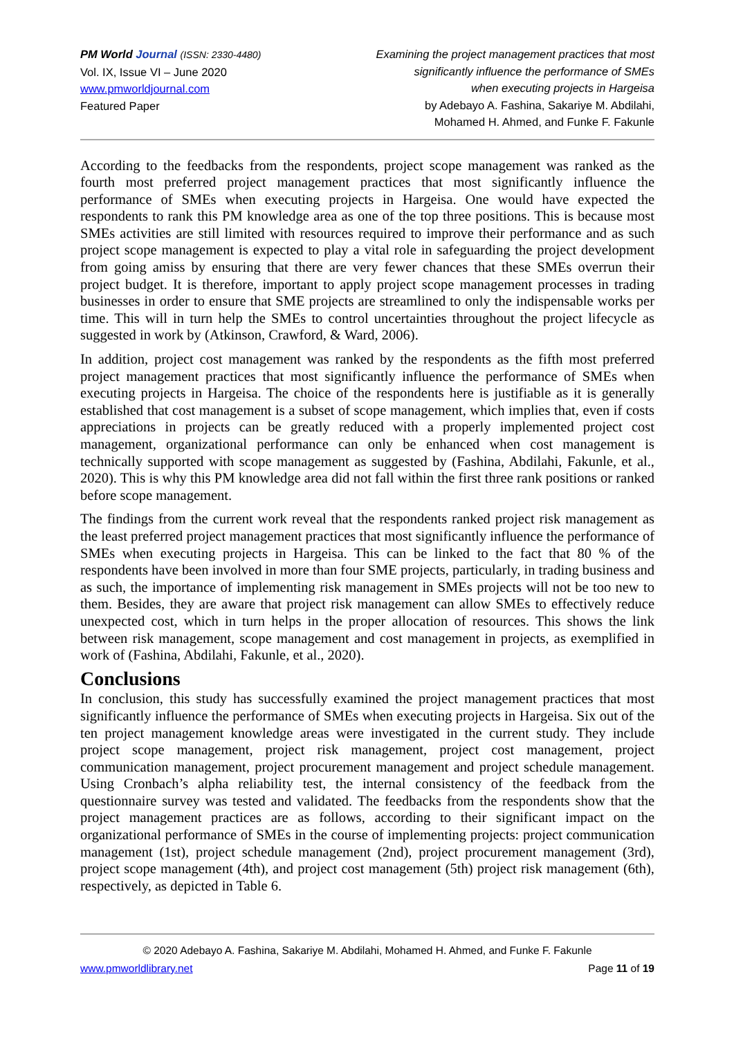PM World Journal (ISSN: 2330-4480)
Vol. IX, Issue VI – June 2020
www.pmworldjournal.com
Featured Paper
Examining the project management practices that most
significantly influence the performance of SMEs
when executing projects in Hargeisa
by Adebayo A. Fashina, Sakariye M. Abdilahi,
Mohamed H. Ahmed, and Funke F. Fakunle
According to the feedbacks from the respondents, project scope management was ranked as the fourth most preferred project management practices that most significantly influence the performance of SMEs when executing projects in Hargeisa. One would have expected the respondents to rank this PM knowledge area as one of the top three positions. This is because most SMEs activities are still limited with resources required to improve their performance and as such project scope management is expected to play a vital role in safeguarding the project development from going amiss by ensuring that there are very fewer chances that these SMEs overrun their project budget. It is therefore, important to apply project scope management processes in trading businesses in order to ensure that SME projects are streamlined to only the indispensable works per time. This will in turn help the SMEs to control uncertainties throughout the project lifecycle as suggested in work by (Atkinson, Crawford, & Ward, 2006).
In addition, project cost management was ranked by the respondents as the fifth most preferred project management practices that most significantly influence the performance of SMEs when executing projects in Hargeisa. The choice of the respondents here is justifiable as it is generally established that cost management is a subset of scope management, which implies that, even if costs appreciations in projects can be greatly reduced with a properly implemented project cost management, organizational performance can only be enhanced when cost management is technically supported with scope management as suggested by (Fashina, Abdilahi, Fakunle, et al., 2020). This is why this PM knowledge area did not fall within the first three rank positions or ranked before scope management.
The findings from the current work reveal that the respondents ranked project risk management as the least preferred project management practices that most significantly influence the performance of SMEs when executing projects in Hargeisa. This can be linked to the fact that 80 % of the respondents have been involved in more than four SME projects, particularly, in trading business and as such, the importance of implementing risk management in SMEs projects will not be too new to them. Besides, they are aware that project risk management can allow SMEs to effectively reduce unexpected cost, which in turn helps in the proper allocation of resources. This shows the link between risk management, scope management and cost management in projects, as exemplified in work of (Fashina, Abdilahi, Fakunle, et al., 2020).
Conclusions
In conclusion, this study has successfully examined the project management practices that most significantly influence the performance of SMEs when executing projects in Hargeisa. Six out of the ten project management knowledge areas were investigated in the current study. They include project scope management, project risk management, project cost management, project communication management, project procurement management and project schedule management. Using Cronbach’s alpha reliability test, the internal consistency of the feedback from the questionnaire survey was tested and validated. The feedbacks from the respondents show that the project management practices are as follows, according to their significant impact on the organizational performance of SMEs in the course of implementing projects: project communication management (1st), project schedule management (2nd), project procurement management (3rd), project scope management (4th), and project cost management (5th) project risk management (6th), respectively, as depicted in Table 6.
© 2020 Adebayo A. Fashina, Sakariye M. Abdilahi, Mohamed H. Ahmed, and Funke F. Fakunle
www.pmworldlibrary.net Page 11 of 19